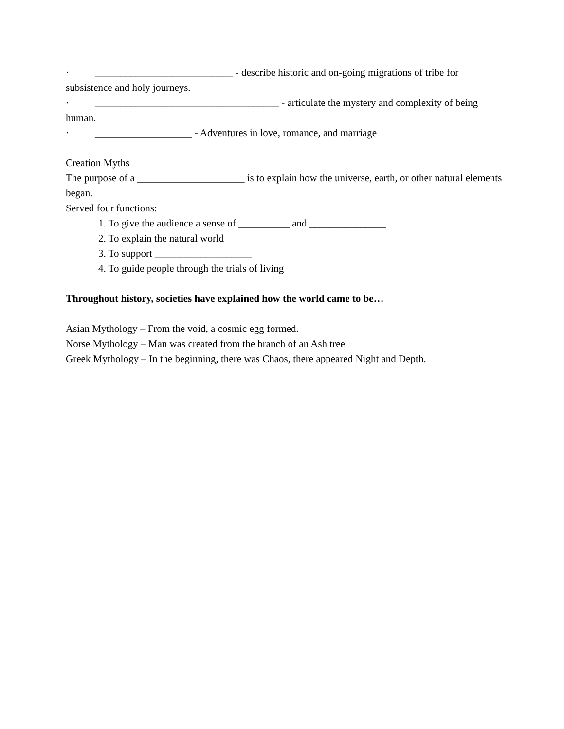· ___________________________ - describe historic and on-going migrations of tribe for subsistence and holy journeys.
· ____________________________________ - articulate the mystery and complexity of being human.
· ___________________ - Adventures in love, romance, and marriage
Creation Myths
The purpose of a _____________________ is to explain how the universe, earth, or other natural elements began.
Served four functions:
1. To give the audience a sense of __________ and _______________
2. To explain the natural world
3. To support ___________________
4. To guide people through the trials of living
Throughout history, societies have explained how the world came to be…
Asian Mythology – From the void, a cosmic egg formed.
Norse Mythology – Man was created from the branch of an Ash tree
Greek Mythology – In the beginning, there was Chaos, there appeared Night and Depth.